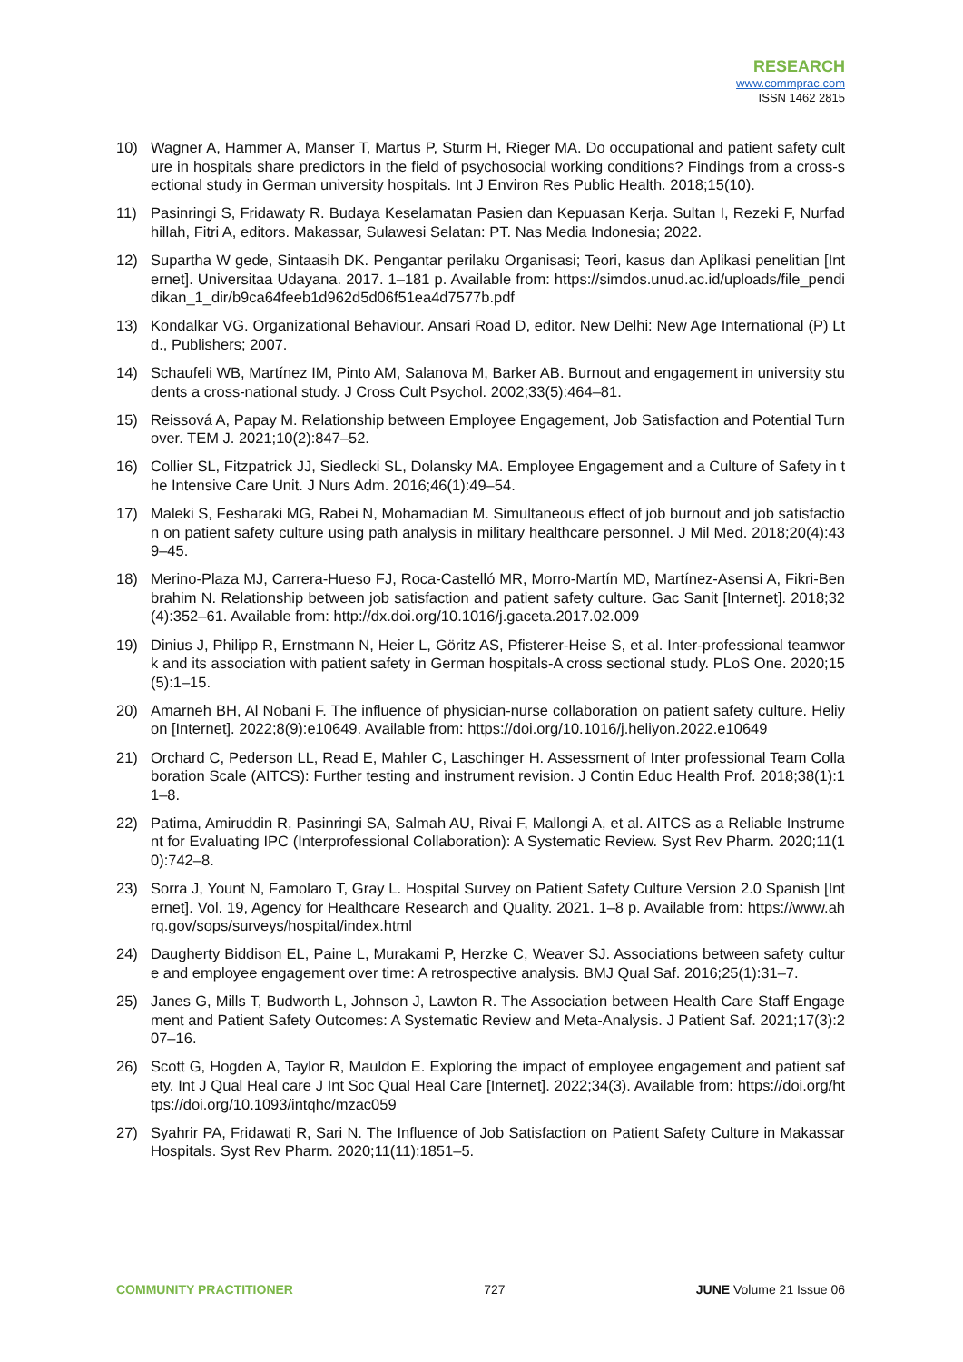RESEARCH
www.commprac.com
ISSN 1462 2815
10) Wagner A, Hammer A, Manser T, Martus P, Sturm H, Rieger MA. Do occupational and patient safety culture in hospitals share predictors in the field of psychosocial working conditions? Findings from a cross-sectional study in German university hospitals. Int J Environ Res Public Health. 2018;15(10).
11) Pasinringi S, Fridawaty R. Budaya Keselamatan Pasien dan Kepuasan Kerja. Sultan I, Rezeki F, Nurfadhillah, Fitri A, editors. Makassar, Sulawesi Selatan: PT. Nas Media Indonesia; 2022.
12) Supartha W gede, Sintaasih DK. Pengantar perilaku Organisasi; Teori, kasus dan Aplikasi penelitian [Internet]. Universitaa Udayana. 2017. 1–181 p. Available from: https://simdos.unud.ac.id/uploads/file_pendidikan_1_dir/b9ca64feeb1d962d5d06f51ea4d7577b.pdf
13) Kondalkar VG. Organizational Behaviour. Ansari Road D, editor. New Delhi: New Age International (P) Ltd., Publishers; 2007.
14) Schaufeli WB, Martínez IM, Pinto AM, Salanova M, Barker AB. Burnout and engagement in university students a cross-national study. J Cross Cult Psychol. 2002;33(5):464–81.
15) Reissová A, Papay M. Relationship between Employee Engagement, Job Satisfaction and Potential Turnover. TEM J. 2021;10(2):847–52.
16) Collier SL, Fitzpatrick JJ, Siedlecki SL, Dolansky MA. Employee Engagement and a Culture of Safety in the Intensive Care Unit. J Nurs Adm. 2016;46(1):49–54.
17) Maleki S, Fesharaki MG, Rabei N, Mohamadian M. Simultaneous effect of job burnout and job satisfaction on patient safety culture using path analysis in military healthcare personnel. J Mil Med. 2018;20(4):439–45.
18) Merino-Plaza MJ, Carrera-Hueso FJ, Roca-Castelló MR, Morro-Martín MD, Martínez-Asensi A, Fikri-Benbrahim N. Relationship between job satisfaction and patient safety culture. Gac Sanit [Internet]. 2018;32(4):352–61. Available from: http://dx.doi.org/10.1016/j.gaceta.2017.02.009
19) Dinius J, Philipp R, Ernstmann N, Heier L, Göritz AS, Pfisterer-Heise S, et al. Inter-professional teamwork and its association with patient safety in German hospitals-A cross sectional study. PLoS One. 2020;15(5):1–15.
20) Amarneh BH, Al Nobani F. The influence of physician-nurse collaboration on patient safety culture. Heliyon [Internet]. 2022;8(9):e10649. Available from: https://doi.org/10.1016/j.heliyon.2022.e10649
21) Orchard C, Pederson LL, Read E, Mahler C, Laschinger H. Assessment of Inter professional Team Collaboration Scale (AITCS): Further testing and instrument revision. J Contin Educ Health Prof. 2018;38(1):11–8.
22) Patima, Amiruddin R, Pasinringi SA, Salmah AU, Rivai F, Mallongi A, et al. AITCS as a Reliable Instrument for Evaluating IPC (Interprofessional Collaboration): A Systematic Review. Syst Rev Pharm. 2020;11(10):742–8.
23) Sorra J, Yount N, Famolaro T, Gray L. Hospital Survey on Patient Safety Culture Version 2.0 Spanish [Internet]. Vol. 19, Agency for Healthcare Research and Quality. 2021. 1–8 p. Available from: https://www.ahrq.gov/sops/surveys/hospital/index.html
24) Daugherty Biddison EL, Paine L, Murakami P, Herzke C, Weaver SJ. Associations between safety culture and employee engagement over time: A retrospective analysis. BMJ Qual Saf. 2016;25(1):31–7.
25) Janes G, Mills T, Budworth L, Johnson J, Lawton R. The Association between Health Care Staff Engagement and Patient Safety Outcomes: A Systematic Review and Meta-Analysis. J Patient Saf. 2021;17(3):207–16.
26) Scott G, Hogden A, Taylor R, Mauldon E. Exploring the impact of employee engagement and patient safety. Int J Qual Heal care J Int Soc Qual Heal Care [Internet]. 2022;34(3). Available from: https://doi.org/https://doi.org/10.1093/intqhc/mzac059
27) Syahrir PA, Fridawati R, Sari N. The Influence of Job Satisfaction on Patient Safety Culture in Makassar Hospitals. Syst Rev Pharm. 2020;11(11):1851–5.
COMMUNITY PRACTITIONER 727 JUNE Volume 21 Issue 06